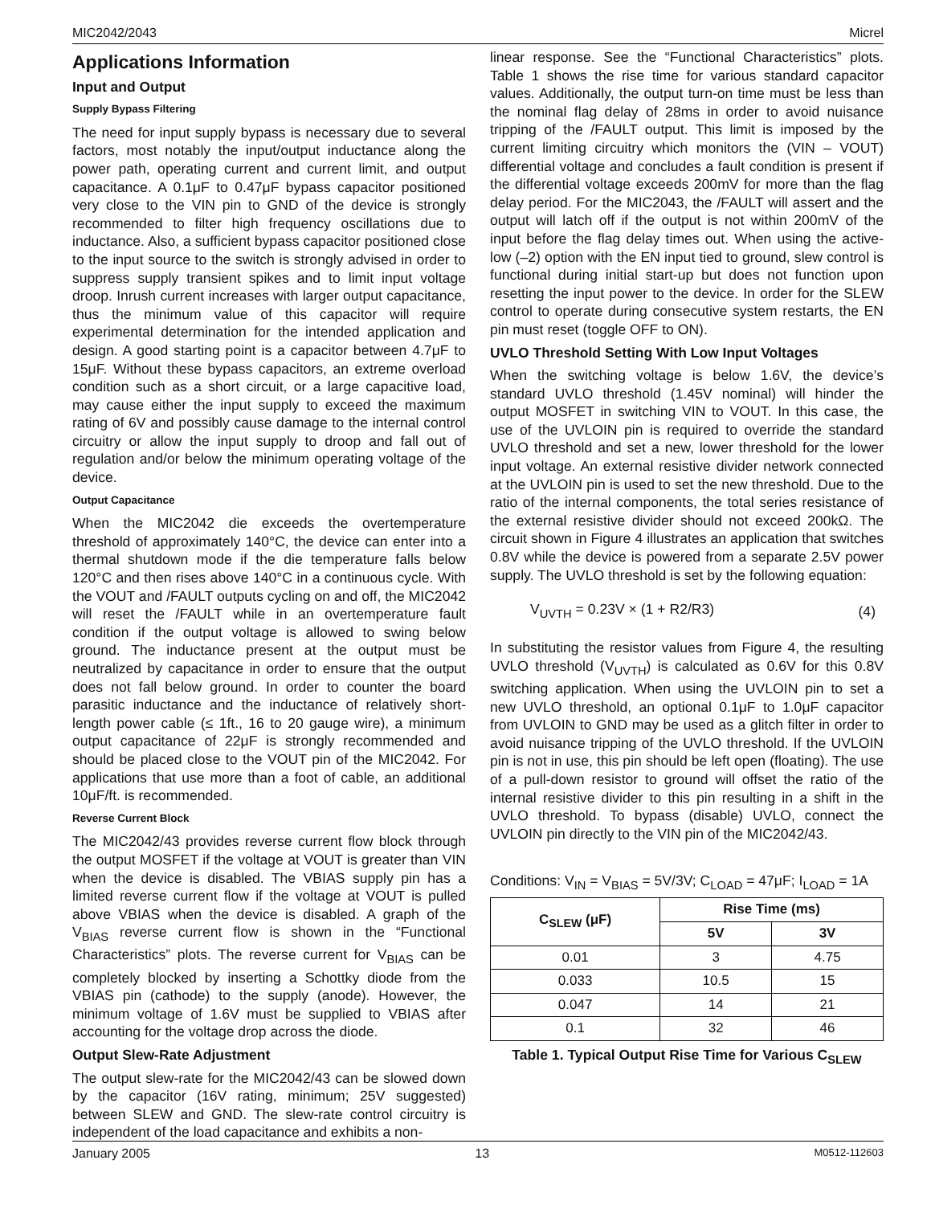MIC2042/2043 Micrel
Applications Information
Input and Output
Supply Bypass Filtering
The need for input supply bypass is necessary due to several factors, most notably the input/output inductance along the power path, operating current and current limit, and output capacitance. A 0.1μF to 0.47μF bypass capacitor positioned very close to the VIN pin to GND of the device is strongly recommended to filter high frequency oscillations due to inductance. Also, a sufficient bypass capacitor positioned close to the input source to the switch is strongly advised in order to suppress supply transient spikes and to limit input voltage droop. Inrush current increases with larger output capacitance, thus the minimum value of this capacitor will require experimental determination for the intended application and design. A good starting point is a capacitor between 4.7μF to 15μF. Without these bypass capacitors, an extreme overload condition such as a short circuit, or a large capacitive load, may cause either the input supply to exceed the maximum rating of 6V and possibly cause damage to the internal control circuitry or allow the input supply to droop and fall out of regulation and/or below the minimum operating voltage of the device.
Output Capacitance
When the MIC2042 die exceeds the overtemperature threshold of approximately 140°C, the device can enter into a thermal shutdown mode if the die temperature falls below 120°C and then rises above 140°C in a continuous cycle. With the VOUT and /FAULT outputs cycling on and off, the MIC2042 will reset the /FAULT while in an overtemperature fault condition if the output voltage is allowed to swing below ground. The inductance present at the output must be neutralized by capacitance in order to ensure that the output does not fall below ground. In order to counter the board parasitic inductance and the inductance of relatively short-length power cable (≤ 1ft., 16 to 20 gauge wire), a minimum output capacitance of 22μF is strongly recommended and should be placed close to the VOUT pin of the MIC2042. For applications that use more than a foot of cable, an additional 10μF/ft. is recommended.
Reverse Current Block
The MIC2042/43 provides reverse current flow block through the output MOSFET if the voltage at VOUT is greater than VIN when the device is disabled. The VBIAS supply pin has a limited reverse current flow if the voltage at VOUT is pulled above VBIAS when the device is disabled. A graph of the V<sub>BIAS</sub> reverse current flow is shown in the “Functional Characteristics” plots. The reverse current for V<sub>BIAS</sub> can be completely blocked by inserting a Schottky diode from the VBIAS pin (cathode) to the supply (anode). However, the minimum voltage of 1.6V must be supplied to VBIAS after accounting for the voltage drop across the diode.
Output Slew-Rate Adjustment
The output slew-rate for the MIC2042/43 can be slowed down by the capacitor (16V rating, minimum; 25V suggested) between SLEW and GND. The slew-rate control circuitry is independent of the load capacitance and exhibits a non-
linear response. See the “Functional Characteristics” plots. Table 1 shows the rise time for various standard capacitor values. Additionally, the output turn-on time must be less than the nominal flag delay of 28ms in order to avoid nuisance tripping of the /FAULT output. This limit is imposed by the current limiting circuitry which monitors the (VIN – VOUT) differential voltage and concludes a fault condition is present if the differential voltage exceeds 200mV for more than the flag delay period. For the MIC2043, the /FAULT will assert and the output will latch off if the output is not within 200mV of the input before the flag delay times out. When using the active-low (–2) option with the EN input tied to ground, slew control is functional during initial start-up but does not function upon resetting the input power to the device. In order for the SLEW control to operate during consecutive system restarts, the EN pin must reset (toggle OFF to ON).
UVLO Threshold Setting With Low Input Voltages
When the switching voltage is below 1.6V, the device’s standard UVLO threshold (1.45V nominal) will hinder the output MOSFET in switching VIN to VOUT. In this case, the use of the UVLOIN pin is required to override the standard UVLO threshold and set a new, lower threshold for the lower input voltage. An external resistive divider network connected at the UVLOIN pin is used to set the new threshold. Due to the ratio of the internal components, the total series resistance of the external resistive divider should not exceed 200kΩ. The circuit shown in Figure 4 illustrates an application that switches 0.8V while the device is powered from a separate 2.5V power supply. The UVLO threshold is set by the following equation:
V<sub>UVTH</sub> = 0.23V × (1 + R2/R3) (4)
In substituting the resistor values from Figure 4, the resulting UVLO threshold (V<sub>UVTH</sub>) is calculated as 0.6V for this 0.8V switching application. When using the UVLOIN pin to set a new UVLO threshold, an optional 0.1μF to 1.0μF capacitor from UVLOIN to GND may be used as a glitch filter in order to avoid nuisance tripping of the UVLO threshold. If the UVLOIN pin is not in use, this pin should be left open (floating). The use of a pull-down resistor to ground will offset the ratio of the internal resistive divider to this pin resulting in a shift in the UVLO threshold. To bypass (disable) UVLO, connect the UVLOIN pin directly to the VIN pin of the MIC2042/43.
Conditions: V<sub>IN</sub> = V<sub>BIAS</sub> = 5V/3V; C<sub>LOAD</sub> = 47μF; I<sub>LOAD</sub> = 1A
| C<sub>SLEW</sub> (μF) | Rise Time (ms) | |
| --- | --- | --- |
| | 5V | 3V |
| 0.01 | 3 | 4.75 |
| 0.033 | 10.5 | 15 |
| 0.047 | 14 | 21 |
| 0.1 | 32 | 46 |
Table 1. Typical Output Rise Time for Various C<sub>SLEW</sub>
January 2005 13 M0512-112603